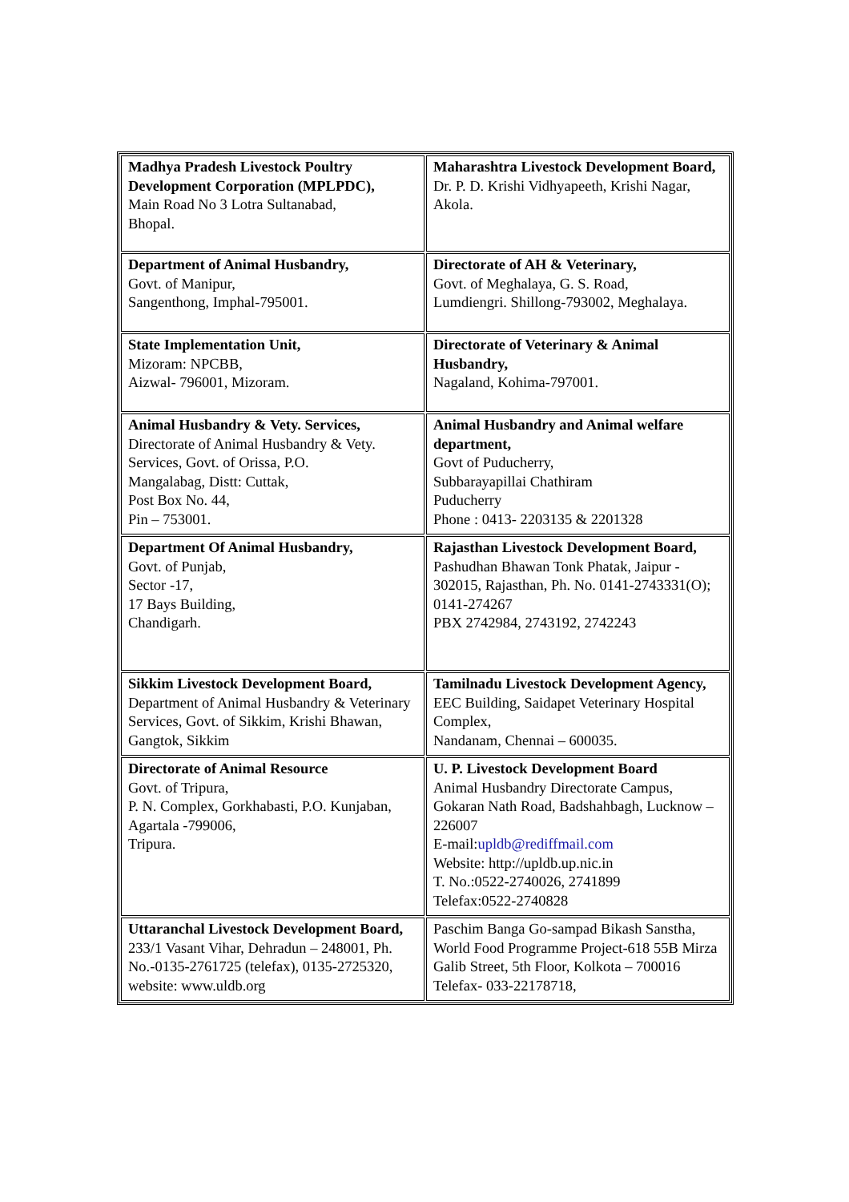| Madhya Pradesh Livestock Poultry Development Corporation (MPLPDC), Main Road No 3 Lotra Sultanabad, Bhopal. | Maharashtra Livestock Development Board, Dr. P. D. Krishi Vidhyapeeth, Krishi Nagar, Akola. |
| Department of Animal Husbandry, Govt. of Manipur, Sangenthong, Imphal-795001. | Directorate of AH & Veterinary, Govt. of Meghalaya, G. S. Road, Lumdiengri. Shillong-793002, Meghalaya. |
| State Implementation Unit, Mizoram: NPCBB, Aizwal- 796001, Mizoram. | Directorate of Veterinary & Animal Husbandry, Nagaland, Kohima-797001. |
| Animal Husbandry & Vety. Services, Directorate of Animal Husbandry & Vety. Services, Govt. of Orissa, P.O. Mangalabag, Distt: Cuttak, Post Box No. 44, Pin – 753001. | Animal Husbandry and Animal welfare department, Govt of Puducherry, Subbarayapillai Chathiram Puducherry Phone : 0413- 2203135 & 2201328 |
| Department Of Animal Husbandry, Govt. of Punjab, Sector -17, 17 Bays Building, Chandigarh. | Rajasthan Livestock Development Board, Pashudhan Bhawan Tonk Phatak, Jaipur - 302015, Rajasthan, Ph. No. 0141-2743331(O); 0141-274267 PBX 2742984, 2743192, 2742243 |
| Sikkim Livestock Development Board, Department of Animal Husbandry & Veterinary Services, Govt. of Sikkim, Krishi Bhawan, Gangtok, Sikkim | Tamilnadu Livestock Development Agency, EEC Building, Saidapet Veterinary Hospital Complex, Nandanam, Chennai – 600035. |
| Directorate of Animal Resource Govt. of Tripura, P. N. Complex, Gorkhabasti, P.O. Kunjaban, Agartala -799006, Tripura. | U. P. Livestock Development Board Animal Husbandry Directorate Campus, Gokaran Nath Road, Badshahbagh, Lucknow – 226007 E-mail: upldb@rediffmail.com Website: http://upldb.up.nic.in T. No.:0522-2740026, 2741899 Telefax:0522-2740828 |
| Uttaranchal Livestock Development Board, 233/1 Vasant Vihar, Dehradun – 248001, Ph. No.-0135-2761725 (telefax), 0135-2725320, website: www.uldb.org | Paschim Banga Go-sampad Bikash Sanstha, World Food Programme Project-618 55B Mirza Galib Street, 5th Floor, Kolkota – 700016 Telefax- 033-22178718, |